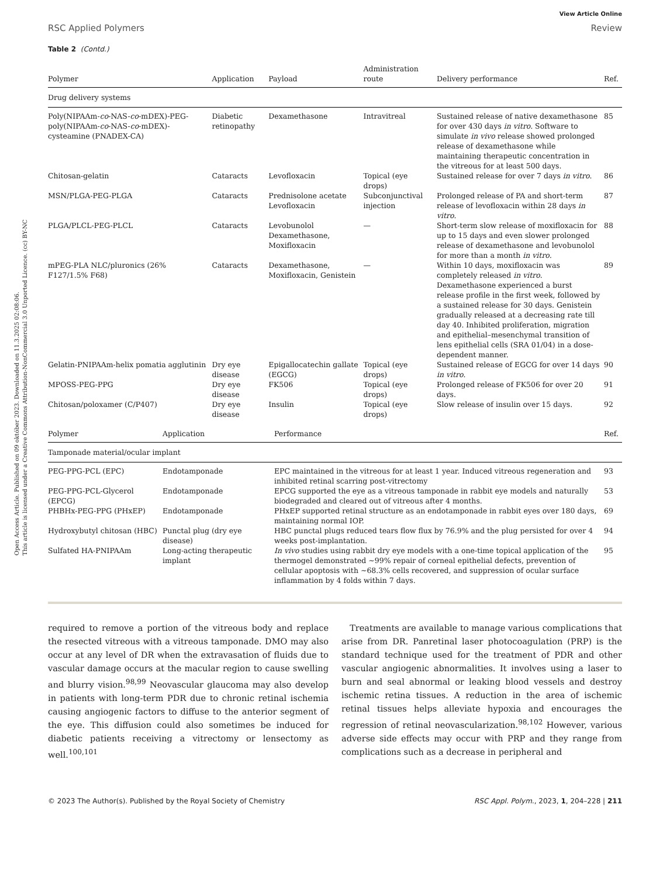Open Access Article. Published on 09 október 2023. Downloaded on 11.3.2025 02:08:06.
This article is licensed under a Creative Commons Attribution-NonCommercial 3.0 Unported Licence. (cc) BY-NC
View Article Online
RSC Applied Polymers Review
Table 2 (Contd.)
| Drug delivery systems | | | | | |
| Polymer | Application | Payload | Administration route | Delivery performance | Ref. |
| Poly(NIPAAm- co -NAS- co -mDEX)-PEG-poly(NIPAAm- co -NAS- co -mDEX)-cysteamine (PNADEX-CA) | Diabetic retinopathy | Dexamethasone | Intravitreal | Sustained release of native dexamethasone for over 430 days in vitro. Software to simulate in vivo release showed prolonged release of dexamethasone while maintaining therapeutic concentration in the vitreous for at least 500 days. | 85 |
| Chitosan-gelatin | Cataracts | Levofloxacin | Topical (eye drops) | Sustained release for over 7 days in vitro . | 86 |
| MSN/PLGA-PEG-PLGA | Cataracts | Prednisolone acetate Levofloxacin | Subconjunctival injection | Prolonged release of PA and short-term release of levofloxacin within 28 days in vitro . | 87 |
| PLGA/PLCL-PEG-PLCL | Cataracts | Levobunolol Dexamethasone, Moxifloxacin | — | Short-term slow release of moxifloxacin for up to 15 days and even slower prolonged release of dexamethasone and levobunolol for more than a month in vitro. | 88 |
| mPEG-PLA NLC/pluronics (26% F127/1.5% F68) | Cataracts | Dexamethasone, Moxifloxacin, Genistein | — | Within 10 days, moxifloxacin was completely released in vitro . Dexamethasone experienced a burst release profile in the first week, followed by a sustained release for 30 days. Genistein gradually released at a decreasing rate till day 40. Inhibited proliferation, migration and epithelial–mesenchymal transition of lens epithelial cells (SRA 01/04) in a dose-dependent manner. | 89 |
| Gelatin-PNIPAAm-helix pomatia agglutinin | Dry eye disease | Epigallocatechin gallate (EGCG) | Topical (eye drops) | Sustained release of EGCG for over 14 days in vitro . | 90 |
| MPOSS-PEG-PPG | Dry eye disease | FK506 | Topical (eye drops) | Prolonged release of FK506 for over 20 days. | 91 |
| Chitosan/poloxamer (C/P407) | Dry eye disease | Insulin | Topical (eye drops) | Slow release of insulin over 15 days. | 92 |
| Tamponade material/ocular implant | | | |
| Polymer | Application | Performance | Ref. |
| PEG-PPG-PCL (EPC) | Endotamponade | EPC maintained in the vitreous for at least 1 year. Induced vitreous regeneration and inhibited retinal scarring post-vitrectomy | 93 |
| PEG-PPG-PCL-Glycerol (EPCG) | Endotamponade | EPCG supported the eye as a vitreous tamponade in rabbit eye models and naturally biodegraded and cleared out of vitreous after 4 months. | 53 |
| PHBHx-PEG-PPG (PHxEP) | Endotamponade | PHxEP supported retinal structure as an endotamponade in rabbit eyes over 180 days, maintaining normal IOP. | 69 |
| Hydroxybutyl chitosan (HBC) | Punctal plug (dry eye disease) | HBC punctal plugs reduced tears flow flux by 76.9% and the plug persisted for over 4 weeks post-implantation. | 94 |
| Sulfated HA-PNIPAAm | Long-acting therapeutic implant | In vivo studies using rabbit dry eye models with a one-time topical application of the thermogel demonstrated ∼99% repair of corneal epithelial defects, prevention of cellular apoptosis with ∼68.3% cells recovered, and suppression of ocular surface inflammation by 4 folds within 7 days. | 95 |
required to remove a portion of the vitreous body and replace the resected vitreous with a vitreous tamponade. DMO may also occur at any level of DR when the extravasation of fluids due to vascular damage occurs at the macular region to cause swelling and blurry vision.<sup>98,99</sup> Neovascular glaucoma may also develop in patients with long-term PDR due to chronic retinal ischemia causing angiogenic factors to diffuse to the anterior segment of the eye. This diffusion could also sometimes be induced for diabetic patients receiving a vitrectomy or lensectomy as well.<sup>100,101</sup>
Treatments are available to manage various complications that arise from DR. Panretinal laser photocoagulation (PRP) is the standard technique used for the treatment of PDR and other vascular angiogenic abnormalities. It involves using a laser to burn and seal abnormal or leaking blood vessels and destroy ischemic retina tissues. A reduction in the area of ischemic retinal tissues helps alleviate hypoxia and encourages the regression of retinal neovascularization.<sup>98,102</sup> However, various adverse side effects may occur with PRP and they range from complications such as a decrease in peripheral and
© 2023 The Author(s). Published by the Royal Society of Chemistry RSC Appl. Polym., 2023, 1, 204–228 | 211